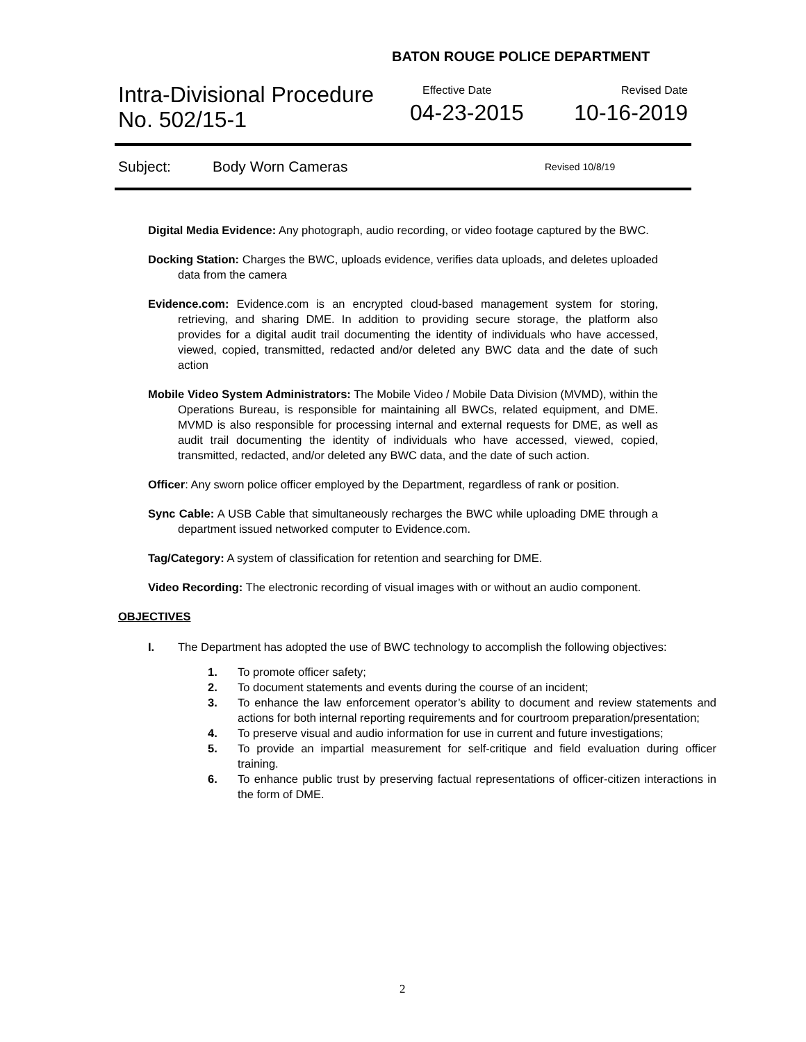BATON ROUGE POLICE DEPARTMENT
Intra-Divisional Procedure
No. 502/15-1
Effective Date
04-23-2015
Revised Date
10-16-2019
Subject: Body Worn Cameras Revised 10/8/19
Digital Media Evidence: Any photograph, audio recording, or video footage captured by the BWC.
Docking Station: Charges the BWC, uploads evidence, verifies data uploads, and deletes uploaded data from the camera
Evidence.com: Evidence.com is an encrypted cloud-based management system for storing, retrieving, and sharing DME. In addition to providing secure storage, the platform also provides for a digital audit trail documenting the identity of individuals who have accessed, viewed, copied, transmitted, redacted and/or deleted any BWC data and the date of such action
Mobile Video System Administrators: The Mobile Video / Mobile Data Division (MVMD), within the Operations Bureau, is responsible for maintaining all BWCs, related equipment, and DME. MVMD is also responsible for processing internal and external requests for DME, as well as audit trail documenting the identity of individuals who have accessed, viewed, copied, transmitted, redacted, and/or deleted any BWC data, and the date of such action.
Officer: Any sworn police officer employed by the Department, regardless of rank or position.
Sync Cable: A USB Cable that simultaneously recharges the BWC while uploading DME through a department issued networked computer to Evidence.com.
Tag/Category: A system of classification for retention and searching for DME.
Video Recording: The electronic recording of visual images with or without an audio component.
OBJECTIVES
I. The Department has adopted the use of BWC technology to accomplish the following objectives:
1. To promote officer safety;
2. To document statements and events during the course of an incident;
3. To enhance the law enforcement operator’s ability to document and review statements and actions for both internal reporting requirements and for courtroom preparation/presentation;
4. To preserve visual and audio information for use in current and future investigations;
5. To provide an impartial measurement for self-critique and field evaluation during officer training.
6. To enhance public trust by preserving factual representations of officer-citizen interactions in the form of DME.
2